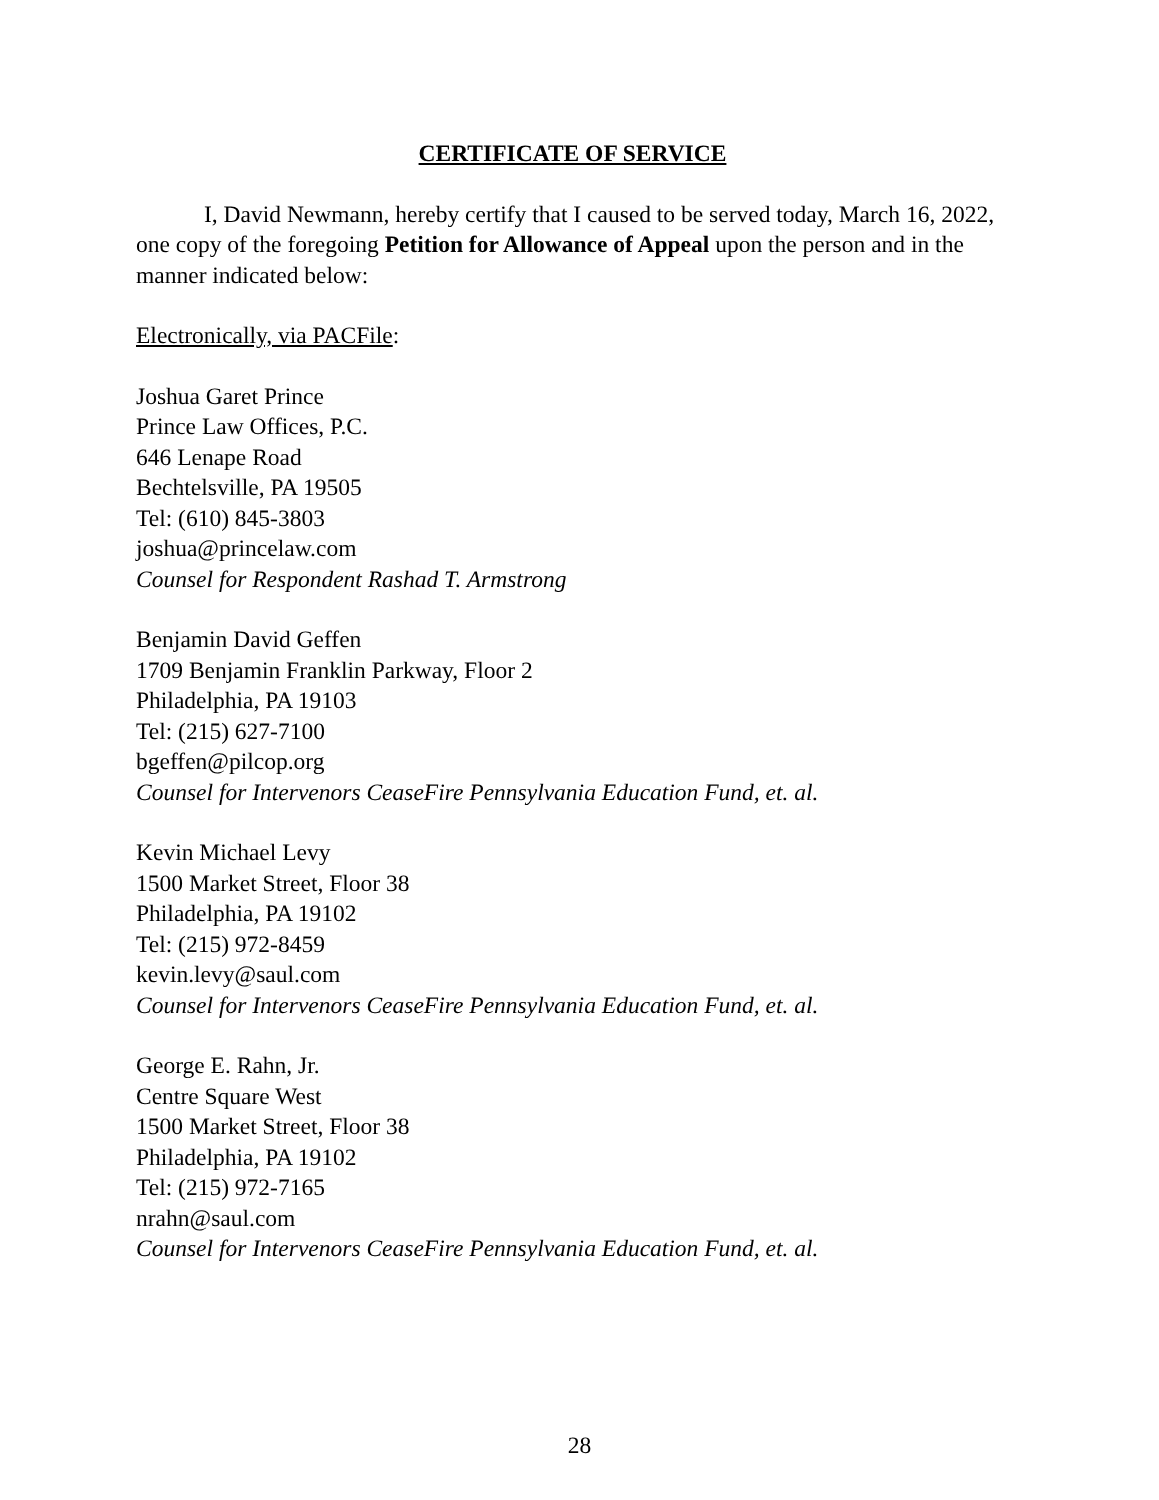CERTIFICATE OF SERVICE
I, David Newmann, hereby certify that I caused to be served today, March 16, 2022, one copy of the foregoing Petition for Allowance of Appeal upon the person and in the manner indicated below:
Electronically, via PACFile:
Joshua Garet Prince
Prince Law Offices, P.C.
646 Lenape Road
Bechtelsville, PA 19505
Tel: (610) 845-3803
joshua@princelaw.com
Counsel for Respondent Rashad T. Armstrong
Benjamin David Geffen
1709 Benjamin Franklin Parkway, Floor 2
Philadelphia, PA 19103
Tel: (215) 627-7100
bgeffen@pilcop.org
Counsel for Intervenors CeaseFire Pennsylvania Education Fund, et. al.
Kevin Michael Levy
1500 Market Street, Floor 38
Philadelphia, PA 19102
Tel: (215) 972-8459
kevin.levy@saul.com
Counsel for Intervenors CeaseFire Pennsylvania Education Fund, et. al.
George E. Rahn, Jr.
Centre Square West
1500 Market Street, Floor 38
Philadelphia, PA 19102
Tel: (215) 972-7165
nrahn@saul.com
Counsel for Intervenors CeaseFire Pennsylvania Education Fund, et. al.
28